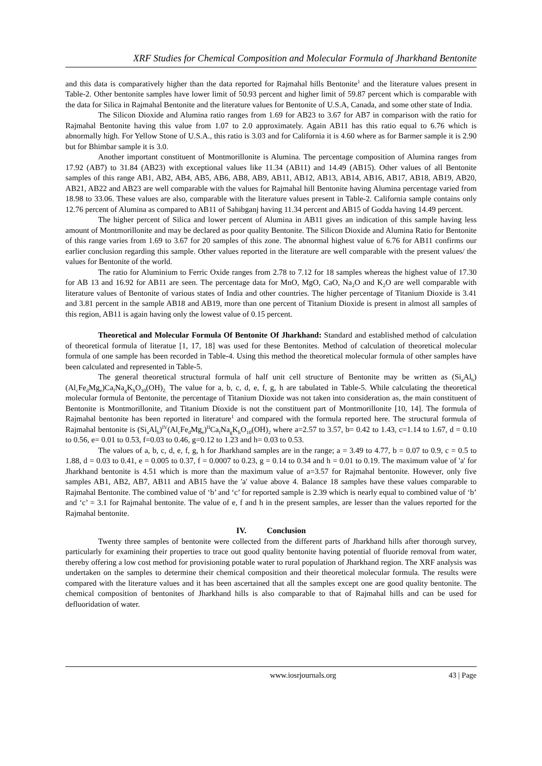XRF Studies for Chemical Composition and Molecular Formula of Jharkhand Bentonite
and this data is comparatively higher than the data reported for Rajmahal hills Bentonite<sup>1</sup> and the literature values present in Table-2. Other bentonite samples have lower limit of 50.93 percent and higher limit of 59.87 percent which is comparable with the data for Silica in Rajmahal Bentonite and the literature values for Bentonite of U.S.A, Canada, and some other state of India.
The Silicon Dioxide and Alumina ratio ranges from 1.69 for AB23 to 3.67 for AB7 in comparison with the ratio for Rajmahal Bentonite having this value from 1.07 to 2.0 approximately. Again AB11 has this ratio equal to 6.76 which is abnormally high. For Yellow Stone of U.S.A., this ratio is 3.03 and for California it is 4.60 where as for Barmer sample it is 2.90 but for Bhimbar sample it is 3.0.
Another important constituent of Montmorillonite is Alumina. The percentage composition of Alumina ranges from 17.92 (AB7) to 31.84 (AB23) with exceptional values like 11.34 (AB11) and 14.49 (AB15). Other values of all Bentonite samples of this range AB1, AB2, AB4, AB5, AB6, AB8, AB9, AB11, AB12, AB13, AB14, AB16, AB17, AB18, AB19, AB20, AB21, AB22 and AB23 are well comparable with the values for Rajmahal hill Bentonite having Alumina percentage varied from 18.98 to 33.06. These values are also, comparable with the literature values present in Table-2. California sample contains only 12.76 percent of Alumina as compared to AB11 of Sahibganj having 11.34 percent and AB15 of Godda having 14.49 percent.
The higher percent of Silica and lower percent of Alumina in AB11 gives an indication of this sample having less amount of Montmorillonite and may be declared as poor quality Bentonite. The Silicon Dioxide and Alumina Ratio for Bentonite of this range varies from 1.69 to 3.67 for 20 samples of this zone. The abnormal highest value of 6.76 for AB11 confirms our earlier conclusion regarding this sample. Other values reported in the literature are well comparable with the present values/ the values for Bentonite of the world.
The ratio for Aluminium to Ferric Oxide ranges from 2.78 to 7.12 for 18 samples whereas the highest value of 17.30 for AB 13 and 16.92 for AB11 are seen. The percentage data for MnO, MgO, CaO, Na<sub>2</sub>O and K<sub>2</sub>O are well comparable with literature values of Bentonite of various states of India and other countries. The higher percentage of Titanium Dioxide is 3.41 and 3.81 percent in the sample AB18 and AB19, more than one percent of Titanium Dioxide is present in almost all samples of this region, AB11 is again having only the lowest value of 0.15 percent.
Theoretical and Molecular Formula Of Bentonite Of Jharkhand: Standard and established method of calculation of theoretical formula of literatue [1, 17, 18] was used for these Bentonites. Method of calculation of theoretical molecular formula of one sample has been recorded in Table-4. Using this method the theoretical molecular formula of other samples have been calculated and represented in Table-5.
The general theoretical structural formula of half unit cell structure of Bentonite may be written as (Si<sub>a</sub>Al<sub>b</sub>)(Al<sub>c</sub>Fe<sub>d</sub>Mg<sub>e</sub>)Ca<sub>f</sub>Na<sub>g</sub>K<sub>h</sub>O<sub>10</sub>(OH)<sub>2.</sub> The value for a, b, c, d, e, f, g, h are tabulated in Table-5. While calculating the theoretical molecular formula of Bentonite, the percentage of Titanium Dioxide was not taken into consideration as, the main constituent of Bentonite is Montmorillonite, and Titanium Dioxide is not the constituent part of Montmorillonite [10, 14]. The formula of Rajmahal bentonite has been reported in literature<sup>1</sup> and compared with the formula reported here. The structural formula of Rajmahal bentonite is (Si<sub>a</sub>Al<sub>b</sub>)<sup>IV</sup>(Al<sub>c</sub>Fe<sub>d</sub>Mg<sub>e</sub>)<sup>II</sup>Ca<sub>f</sub>Na<sub>g</sub>K<sub>h</sub>O<sub>10</sub>(OH)<sub>2</sub> where a=2.57 to 3.57, b= 0.42 to 1.43, c=1.14 to 1.67, d = 0.10 to 0.56, e= 0.01 to 0.53, f=0.03 to 0.46, g=0.12 to 1.23 and h= 0.03 to 0.53.
The values of a, b, c, d, e, f, g, h for Jharkhand samples are in the range; a = 3.49 to 4.77, b = 0.07 to 0.9, c = 0.5 to 1.88, d = 0.03 to 0.41, e = 0.005 to 0.37, f = 0.0007 to 0.23, g = 0.14 to 0.34 and h = 0.01 to 0.19. The maximum value of 'a' for Jharkhand bentonite is 4.51 which is more than the maximum value of a=3.57 for Rajmahal bentonite. However, only five samples AB1, AB2, AB7, AB11 and AB15 have the 'a' value above 4. Balance 18 samples have these values comparable to Rajmahal Bentonite. The combined value of ‘b’ and ‘c’ for reported sample is 2.39 which is nearly equal to combined value of ‘b’ and ‘c’ = 3.1 for Rajmahal bentonite. The value of e, f and h in the present samples, are lesser than the values reported for the Rajmahal bentonite.
IV. Conclusion
Twenty three samples of bentonite were collected from the different parts of Jharkhand hills after thorough survey, particularly for examining their properties to trace out good quality bentonite having potential of fluoride removal from water, thereby offering a low cost method for provisioning potable water to rural population of Jharkhand region. The XRF analysis was undertaken on the samples to determine their chemical composition and their theoretical molecular formula. The results were compared with the literature values and it has been ascertained that all the samples except one are good quality bentonite. The chemical composition of bentonites of Jharkhand hills is also comparable to that of Rajmahal hills and can be used for defluoridation of water.
www.iosrjournals.org 43 | Page